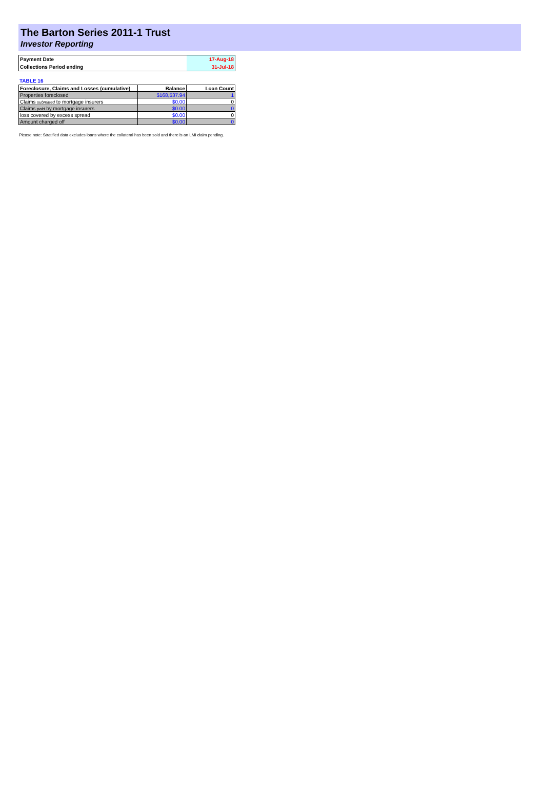The Barton Series 2011-1 Trust
Investor Reporting
| Payment Date | 17-Aug-18 |
| Collections Period ending | 31-Jul-18 |
TABLE 16
| Foreclosure, Claims and Losses (cumulative) | Balance | Loan Count |
| --- | --- | --- |
| Properties foreclosed | $168,537.94 | 1 |
| Claims submitted to mortgage insurers | $0.00 | 0 |
| Claims paid by mortgage insurers | $0.00 | 0 |
| loss covered by excess spread | $0.00 | 0 |
| Amount charged off | $0.00 | 0 |
Please note: Stratified data excludes loans where the collateral has been sold and there is an LMI claim pending.